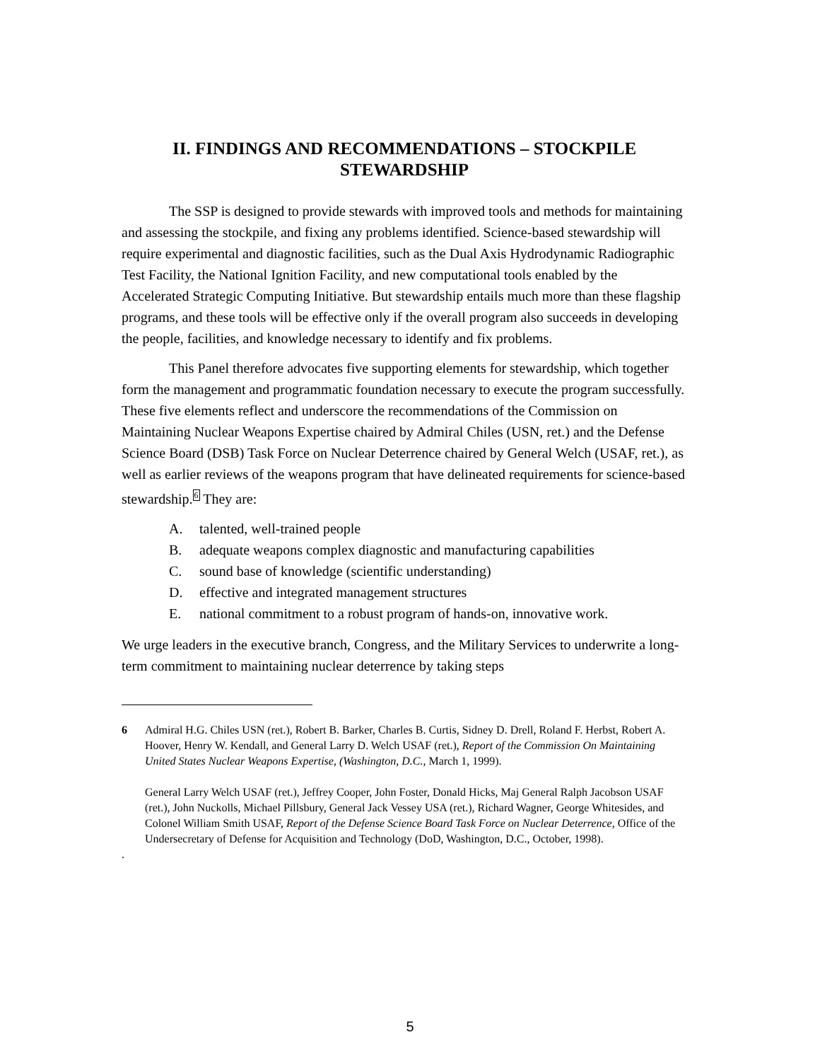II. FINDINGS AND RECOMMENDATIONS – STOCKPILE STEWARDSHIP
The SSP is designed to provide stewards with improved tools and methods for maintaining and assessing the stockpile, and fixing any problems identified. Science-based stewardship will require experimental and diagnostic facilities, such as the Dual Axis Hydrodynamic Radiographic Test Facility, the National Ignition Facility, and new computational tools enabled by the Accelerated Strategic Computing Initiative. But stewardship entails much more than these flagship programs, and these tools will be effective only if the overall program also succeeds in developing the people, facilities, and knowledge necessary to identify and fix problems.
This Panel therefore advocates five supporting elements for stewardship, which together form the management and programmatic foundation necessary to execute the program successfully. These five elements reflect and underscore the recommendations of the Commission on Maintaining Nuclear Weapons Expertise chaired by Admiral Chiles (USN, ret.) and the Defense Science Board (DSB) Task Force on Nuclear Deterrence chaired by General Welch (USAF, ret.), as well as earlier reviews of the weapons program that have delineated requirements for science-based stewardship.<sup>6</sup> They are:
A. talented, well-trained people
B. adequate weapons complex diagnostic and manufacturing capabilities
C. sound base of knowledge (scientific understanding)
D. effective and integrated management structures
E. national commitment to a robust program of hands-on, innovative work.
We urge leaders in the executive branch, Congress, and the Military Services to underwrite a long-term commitment to maintaining nuclear deterrence by taking steps
6 Admiral H.G. Chiles USN (ret.), Robert B. Barker, Charles B. Curtis, Sidney D. Drell, Roland F. Herbst, Robert A. Hoover, Henry W. Kendall, and General Larry D. Welch USAF (ret.), Report of the Commission On Maintaining United States Nuclear Weapons Expertise, (Washington, D.C., March 1, 1999).
General Larry Welch USAF (ret.), Jeffrey Cooper, John Foster, Donald Hicks, Maj General Ralph Jacobson USAF (ret.), John Nuckolls, Michael Pillsbury, General Jack Vessey USA (ret.), Richard Wagner, George Whitesides, and Colonel William Smith USAF, Report of the Defense Science Board Task Force on Nuclear Deterrence, Office of the Undersecretary of Defense for Acquisition and Technology (DoD, Washington, D.C., October, 1998).
.
5